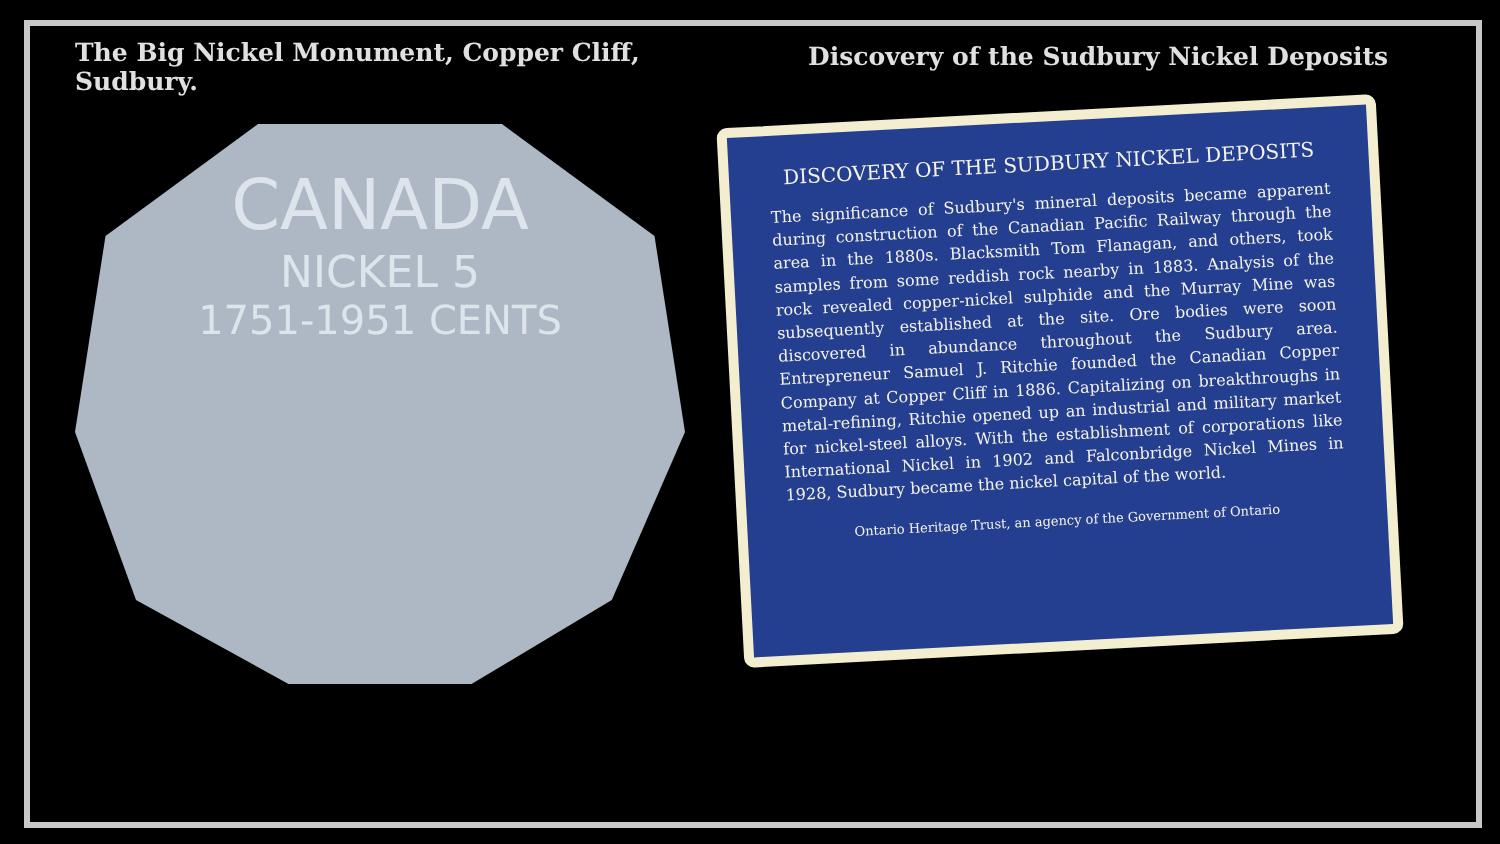The Big Nickel Monument, Copper Cliff, Sudbury.
CANADA
NICKEL 5
1751-1951 CENTS
Discovery of the Sudbury Nickel Deposits
DISCOVERY OF THE SUDBURY NICKEL DEPOSITS
The significance of Sudbury's mineral deposits became apparent during construction of the Canadian Pacific Railway through the area in the 1880s. Blacksmith Tom Flanagan, and others, took samples from some reddish rock nearby in 1883. Analysis of the rock revealed copper-nickel sulphide and the Murray Mine was subsequently established at the site. Ore bodies were soon discovered in abundance throughout the Sudbury area. Entrepreneur Samuel J. Ritchie founded the Canadian Copper Company at Copper Cliff in 1886. Capitalizing on breakthroughs in metal-refining, Ritchie opened up an industrial and military market for nickel-steel alloys. With the establishment of corporations like International Nickel in 1902 and Falconbridge Nickel Mines in 1928, Sudbury became the nickel capital of the world.
Ontario Heritage Trust, an agency of the Government of Ontario